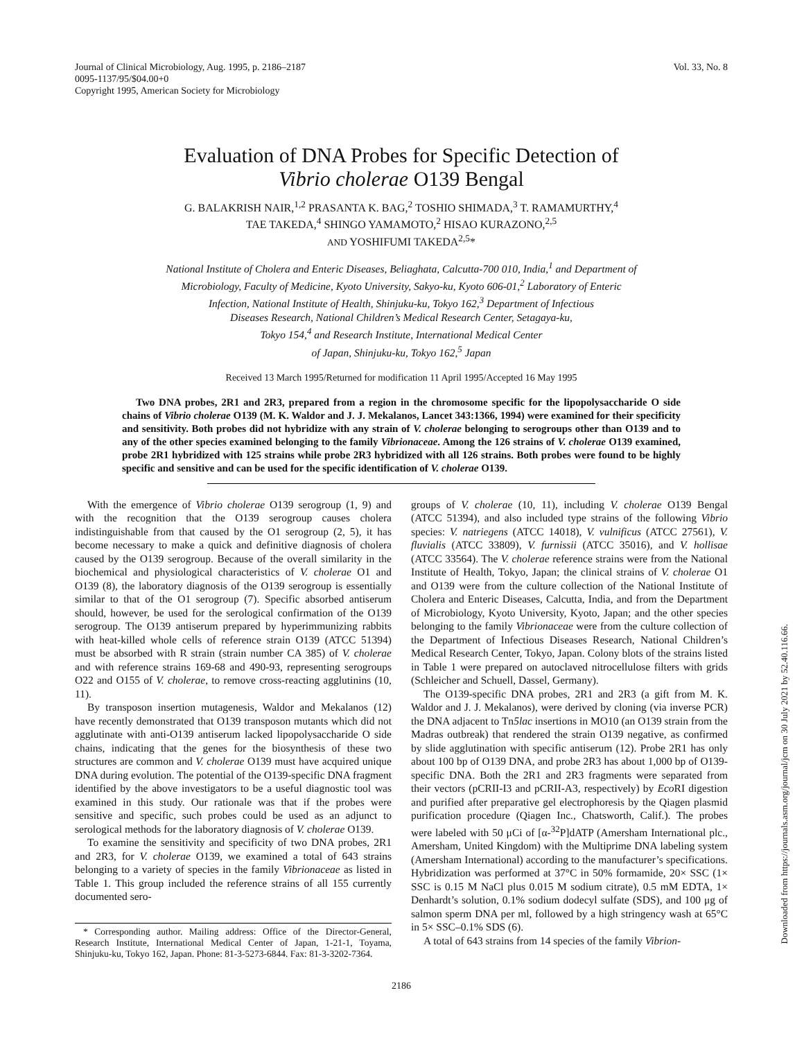Journal of Clinical Microbiology, Aug. 1995, p. 2186–2187
0095-1137/95/$04.00+0
Copyright 1995, American Society for Microbiology
Vol. 33, No. 8
Evaluation of DNA Probes for Specific Detection of
Vibrio cholerae O139 Bengal
G. BALAKRISH NAIR,<sup>1,2</sup> PRASANTA K. BAG,<sup>2</sup> TOSHIO SHIMADA,<sup>3</sup> T. RAMAMURTHY,<sup>4</sup>
TAE TAKEDA,<sup>4</sup> SHINGO YAMAMOTO,<sup>2</sup> HISAO KURAZONO,<sup>2,5</sup>
AND YOSHIFUMI TAKEDA<sup>2,5</sup>*
National Institute of Cholera and Enteric Diseases, Beliaghata, Calcutta-700 010, India,<sup>1</sup> and Department of
Microbiology, Faculty of Medicine, Kyoto University, Sakyo-ku, Kyoto 606-01,<sup>2</sup> Laboratory of Enteric
Infection, National Institute of Health, Shinjuku-ku, Tokyo 162,<sup>3</sup> Department of Infectious
Diseases Research, National Children’s Medical Research Center, Setagaya-ku,
Tokyo 154,<sup>4</sup> and Research Institute, International Medical Center
of Japan, Shinjuku-ku, Tokyo 162,<sup>5</sup> Japan
Received 13 March 1995/Returned for modification 11 April 1995/Accepted 16 May 1995
Two DNA probes, 2R1 and 2R3, prepared from a region in the chromosome specific for the lipopolysaccharide O side chains of Vibrio cholerae O139 (M. K. Waldor and J. J. Mekalanos, Lancet 343:1366, 1994) were examined for their specificity and sensitivity. Both probes did not hybridize with any strain of V. cholerae belonging to serogroups other than O139 and to any of the other species examined belonging to the family Vibrionaceae. Among the 126 strains of V. cholerae O139 examined, probe 2R1 hybridized with 125 strains while probe 2R3 hybridized with all 126 strains. Both probes were found to be highly specific and sensitive and can be used for the specific identification of V. cholerae O139.
With the emergence of Vibrio cholerae O139 serogroup (1, 9) and with the recognition that the O139 serogroup causes cholera indistinguishable from that caused by the O1 serogroup (2, 5), it has become necessary to make a quick and definitive diagnosis of cholera caused by the O139 serogroup. Because of the overall similarity in the biochemical and physiological characteristics of V. cholerae O1 and O139 (8), the laboratory diagnosis of the O139 serogroup is essentially similar to that of the O1 serogroup (7). Specific absorbed antiserum should, however, be used for the serological confirmation of the O139 serogroup. The O139 antiserum prepared by hyperimmunizing rabbits with heat-killed whole cells of reference strain O139 (ATCC 51394) must be absorbed with R strain (strain number CA 385) of V. cholerae and with reference strains 169-68 and 490-93, representing serogroups O22 and O155 of V. cholerae, to remove cross-reacting agglutinins (10, 11).
By transposon insertion mutagenesis, Waldor and Mekalanos (12) have recently demonstrated that O139 transposon mutants which did not agglutinate with anti-O139 antiserum lacked lipopolysaccharide O side chains, indicating that the genes for the biosynthesis of these two structures are common and V. cholerae O139 must have acquired unique DNA during evolution. The potential of the O139-specific DNA fragment identified by the above investigators to be a useful diagnostic tool was examined in this study. Our rationale was that if the probes were sensitive and specific, such probes could be used as an adjunct to serological methods for the laboratory diagnosis of V. cholerae O139.
To examine the sensitivity and specificity of two DNA probes, 2R1 and 2R3, for V. cholerae O139, we examined a total of 643 strains belonging to a variety of species in the family Vibrionaceae as listed in Table 1. This group included the reference strains of all 155 currently documented sero-
* Corresponding author. Mailing address: Office of the Director-General, Research Institute, International Medical Center of Japan, 1-21-1, Toyama, Shinjuku-ku, Tokyo 162, Japan. Phone: 81-3-5273-6844. Fax: 81-3-3202-7364.
groups of V. cholerae (10, 11), including V. cholerae O139 Bengal (ATCC 51394), and also included type strains of the following Vibrio species: V. natriegens (ATCC 14018), V. vulnificus (ATCC 27561), V. fluvialis (ATCC 33809), V. furnissii (ATCC 35016), and V. hollisae (ATCC 33564). The V. cholerae reference strains were from the National Institute of Health, Tokyo, Japan; the clinical strains of V. cholerae O1 and O139 were from the culture collection of the National Institute of Cholera and Enteric Diseases, Calcutta, India, and from the Department of Microbiology, Kyoto University, Kyoto, Japan; and the other species belonging to the family Vibrionaceae were from the culture collection of the Department of Infectious Diseases Research, National Children’s Medical Research Center, Tokyo, Japan. Colony blots of the strains listed in Table 1 were prepared on autoclaved nitrocellulose filters with grids (Schleicher and Schuell, Dassel, Germany).
The O139-specific DNA probes, 2R1 and 2R3 (a gift from M. K. Waldor and J. J. Mekalanos), were derived by cloning (via inverse PCR) the DNA adjacent to Tn5lac insertions in MO10 (an O139 strain from the Madras outbreak) that rendered the strain O139 negative, as confirmed by slide agglutination with specific antiserum (12). Probe 2R1 has only about 100 bp of O139 DNA, and probe 2R3 has about 1,000 bp of O139-specific DNA. Both the 2R1 and 2R3 fragments were separated from their vectors (pCRII-I3 and pCRII-A3, respectively) by Eco RI digestion and purified after preparative gel electrophoresis by the Qiagen plasmid purification procedure (Qiagen Inc., Chatsworth, Calif.). The probes were labeled with 50 μCi of [α-<sup>32</sup>P]dATP (Amersham International plc., Amersham, United Kingdom) with the Multiprime DNA labeling system (Amersham International) according to the manufacturer’s specifications. Hybridization was performed at 37°C in 50% formamide, 20× SSC (1× SSC is 0.15 M NaCl plus 0.015 M sodium citrate), 0.5 mM EDTA, 1× Denhardt’s solution, 0.1% sodium dodecyl sulfate (SDS), and 100 μg of salmon sperm DNA per ml, followed by a high stringency wash at 65°C in 5× SSC–0.1% SDS (6).
A total of 643 strains from 14 species of the family Vibrion-
2186
Downloaded from https://journals.asm.org/journal/jcm on 30 July 2021 by 52.40.116.66.